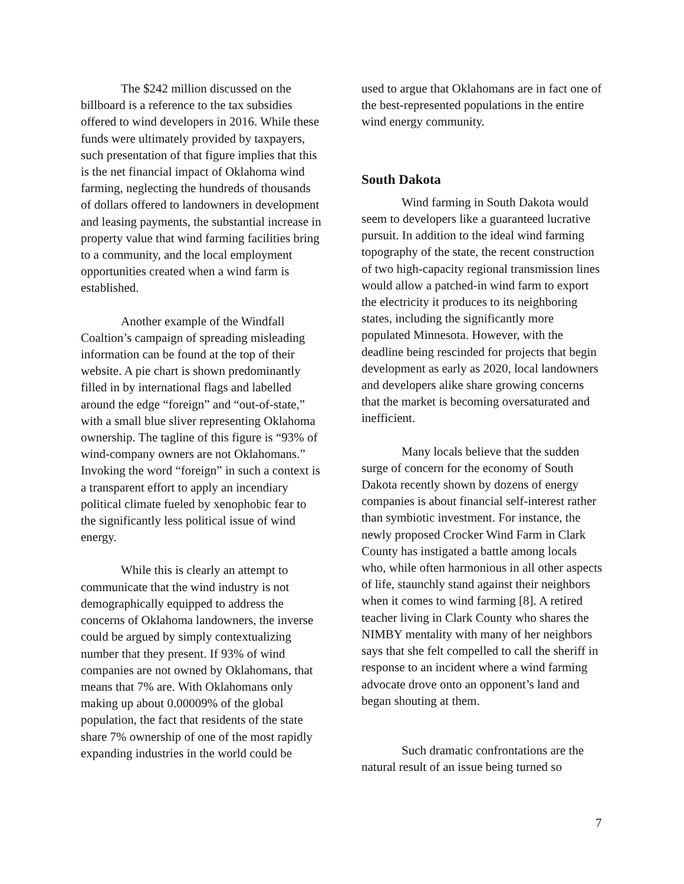The $242 million discussed on the billboard is a reference to the tax subsidies offered to wind developers in 2016. While these funds were ultimately provided by taxpayers, such presentation of that figure implies that this is the net financial impact of Oklahoma wind farming, neglecting the hundreds of thousands of dollars offered to landowners in development and leasing payments, the substantial increase in property value that wind farming facilities bring to a community, and the local employment opportunities created when a wind farm is established.
Another example of the Windfall Coaltion’s campaign of spreading misleading information can be found at the top of their website. A pie chart is shown predominantly filled in by international flags and labelled around the edge “foreign” and “out-of-state,” with a small blue sliver representing Oklahoma ownership. The tagline of this figure is “93% of wind-company owners are not Oklahomans.” Invoking the word “foreign” in such a context is a transparent effort to apply an incendiary political climate fueled by xenophobic fear to the significantly less political issue of wind energy.
While this is clearly an attempt to communicate that the wind industry is not demographically equipped to address the concerns of Oklahoma landowners, the inverse could be argued by simply contextualizing number that they present. If 93% of wind companies are not owned by Oklahomans, that means that 7% are. With Oklahomans only making up about 0.00009% of the global population, the fact that residents of the state share 7% ownership of one of the most rapidly expanding industries in the world could be
used to argue that Oklahomans are in fact one of the best-represented populations in the entire wind energy community.
South Dakota
Wind farming in South Dakota would seem to developers like a guaranteed lucrative pursuit. In addition to the ideal wind farming topography of the state, the recent construction of two high-capacity regional transmission lines would allow a patched-in wind farm to export the electricity it produces to its neighboring states, including the significantly more populated Minnesota. However, with the deadline being rescinded for projects that begin development as early as 2020, local landowners and developers alike share growing concerns that the market is becoming oversaturated and inefficient.
Many locals believe that the sudden surge of concern for the economy of South Dakota recently shown by dozens of energy companies is about financial self-interest rather than symbiotic investment. For instance, the newly proposed Crocker Wind Farm in Clark County has instigated a battle among locals who, while often harmonious in all other aspects of life, staunchly stand against their neighbors when it comes to wind farming [8]. A retired teacher living in Clark County who shares the NIMBY mentality with many of her neighbors says that she felt compelled to call the sheriff in response to an incident where a wind farming advocate drove onto an opponent’s land and began shouting at them.
Such dramatic confrontations are the natural result of an issue being turned so
7